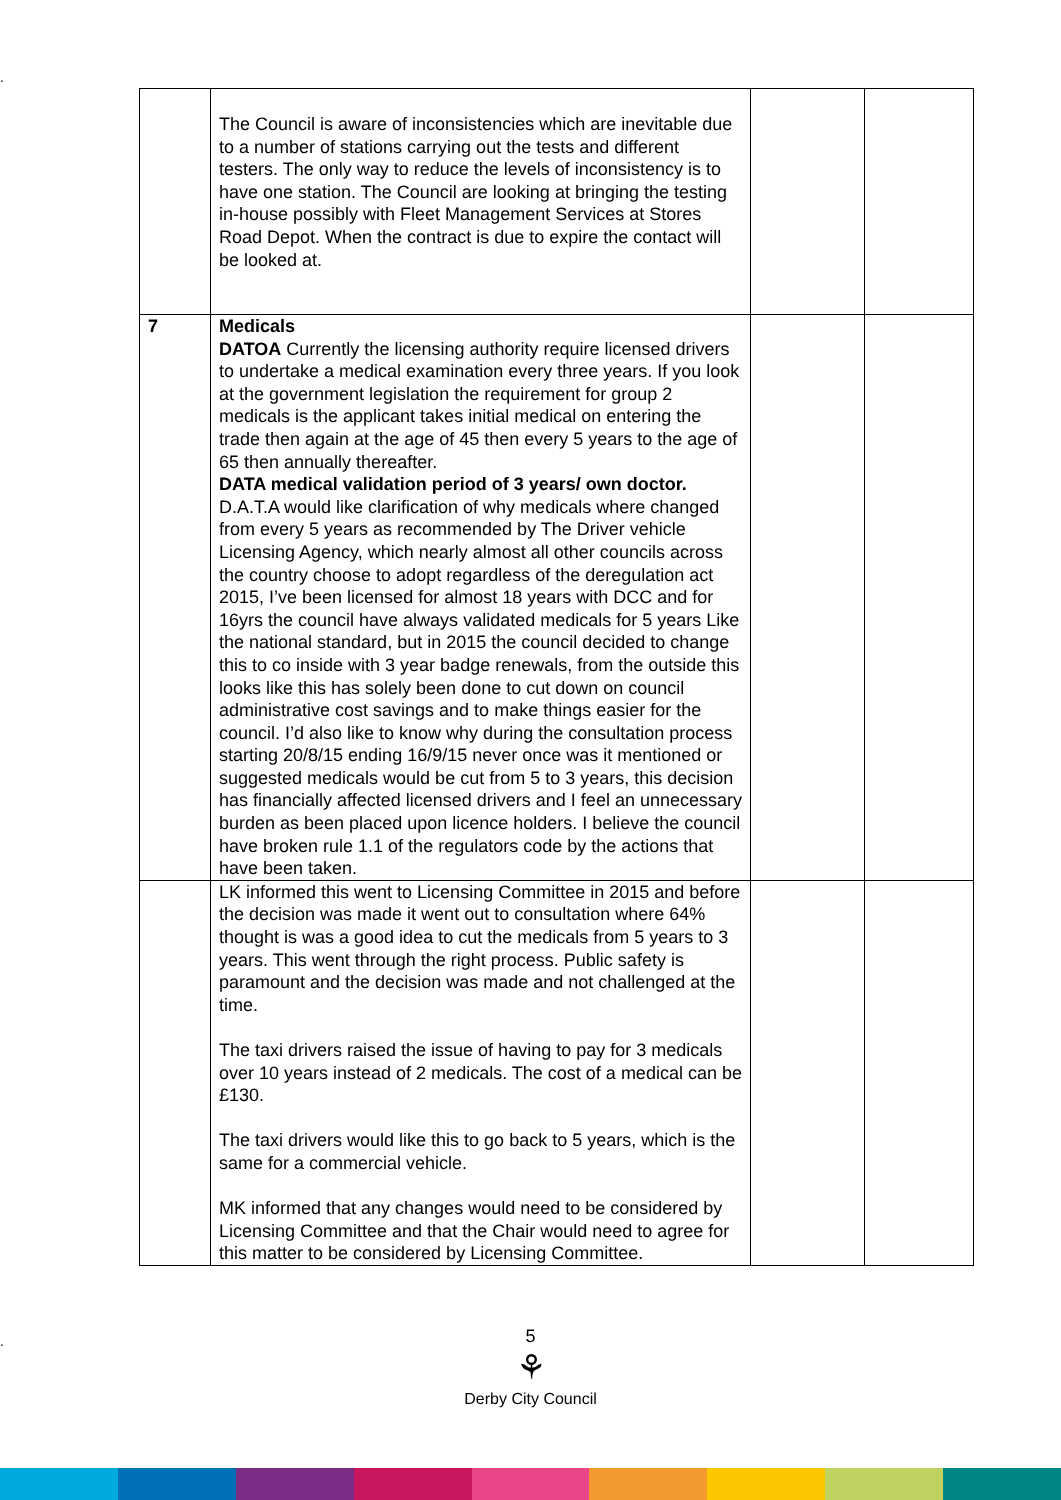.
| | The Council is aware of inconsistencies which are inevitable due to a number of stations carrying out the tests and different testers. The only way to reduce the levels of inconsistency is to have one station. The Council are looking at bringing the testing in-house possibly with Fleet Management Services at Stores Road Depot. When the contract is due to expire the contact will be looked at. | | |
| 7 | Medicals DATOA Currently the licensing authority require licensed drivers to undertake a medical examination every three years. If you look at the government legislation the requirement for group 2 medicals is the applicant takes initial medical on entering the trade then again at the age of 45 then every 5 years to the age of 65 then annually thereafter. DATA medical validation period of 3 years/ own doctor. D.A.T.A would like clarification of why medicals where changed from every 5 years as recommended by The Driver vehicle Licensing Agency, which nearly almost all other councils across the country choose to adopt regardless of the deregulation act 2015, I’ve been licensed for almost 18 years with DCC and for 16yrs the council have always validated medicals for 5 years Like the national standard, but in 2015 the council decided to change this to co inside with 3 year badge renewals, from the outside this looks like this has solely been done to cut down on council administrative cost savings and to make things easier for the council. I’d also like to know why during the consultation process starting 20/8/15 ending 16/9/15 never once was it mentioned or suggested medicals would be cut from 5 to 3 years, this decision has financially affected licensed drivers and I feel an unnecessary burden as been placed upon licence holders. I believe the council have broken rule 1.1 of the regulators code by the actions that have been taken. | | |
| | LK informed this went to Licensing Committee in 2015 and before the decision was made it went out to consultation where 64% thought is was a good idea to cut the medicals from 5 years to 3 years. This went through the right process. Public safety is paramount and the decision was made and not challenged at the time. The taxi drivers raised the issue of having to pay for 3 medicals over 10 years instead of 2 medicals. The cost of a medical can be £130. The taxi drivers would like this to go back to 5 years, which is the same for a commercial vehicle. MK informed that any changes would need to be considered by Licensing Committee and that the Chair would need to agree for this matter to be considered by Licensing Committee. | | |
.
5
⚘
Derby City Council